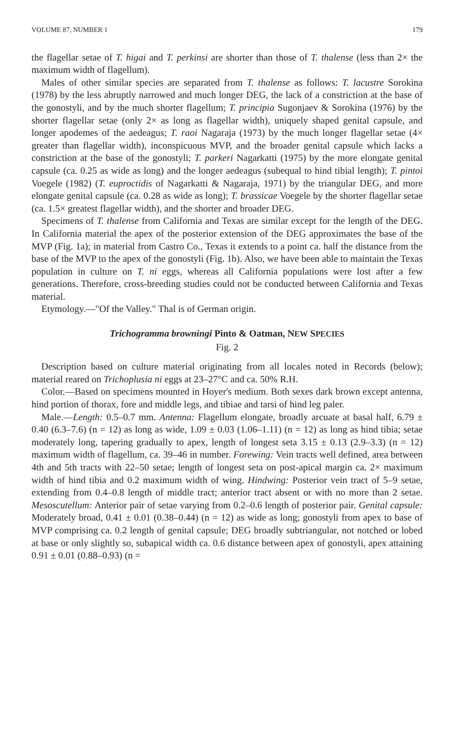VOLUME 87, NUMBER 1 179
the flagellar setae of T. higai and T. perkinsi are shorter than those of T. thalense (less than 2× the maximum width of flagellum).
Males of other similar species are separated from T. thalense as follows: T. lacustre Sorokina (1978) by the less abruptly narrowed and much longer DEG, the lack of a constriction at the base of the gonostyli, and by the much shorter flagellum; T. principia Sugonjaev & Sorokina (1976) by the shorter flagellar setae (only 2× as long as flagellar width), uniquely shaped genital capsule, and longer apodemes of the aedeagus; T. raoi Nagaraja (1973) by the much longer flagellar setae (4× greater than flagellar width), inconspicuous MVP, and the broader genital capsule which lacks a constriction at the base of the gonostyli; T. parkeri Nagarkatti (1975) by the more elongate genital capsule (ca. 0.25 as wide as long) and the longer aedeagus (subequal to hind tibial length); T. pintoi Voegele (1982) (T. euproctidis of Nagarkatti & Nagaraja, 1971) by the triangular DEG, and more elongate genital capsule (ca. 0.28 as wide as long); T. brassicae Voegele by the shorter flagellar setae (ca. 1.5× greatest flagellar width), and the shorter and broader DEG.
Specimens of T. thalense from California and Texas are similar except for the length of the DEG. In California material the apex of the posterior extension of the DEG approximates the base of the MVP (Fig. 1a); in material from Castro Co., Texas it extends to a point ca. half the distance from the base of the MVP to the apex of the gonostyli (Fig. 1b). Also, we have been able to maintain the Texas population in culture on T. ni eggs, whereas all California populations were lost after a few generations. Therefore, cross-breeding studies could not be conducted between California and Texas material.
Etymology.—"Of the Valley." Thal is of German origin.
Trichogramma browningi Pinto & Oatman, NEW SPECIES
Fig. 2
Description based on culture material originating from all locales noted in Records (below); material reared on Trichoplusia ni eggs at 23–27°C and ca. 50% R.H.
Color.—Based on specimens mounted in Hoyer's medium. Both sexes dark brown except antenna, hind portion of thorax, fore and middle legs, and tibiae and tarsi of hind leg paler.
Male.—Length: 0.5–0.7 mm. Antenna: Flagellum elongate, broadly arcuate at basal half, 6.79 ± 0.40 (6.3–7.6) (n = 12) as long as wide, 1.09 ± 0.03 (1.06–1.11) (n = 12) as long as hind tibia; setae moderately long, tapering gradually to apex, length of longest seta 3.15 ± 0.13 (2.9–3.3) (n = 12) maximum width of flagellum, ca. 39–46 in number. Forewing: Vein tracts well defined, area between 4th and 5th tracts with 22–50 setae; length of longest seta on post-apical margin ca. 2× maximum width of hind tibia and 0.2 maximum width of wing. Hindwing: Posterior vein tract of 5–9 setae, extending from 0.4–0.8 length of middle tract; anterior tract absent or with no more than 2 setae. Mesoscutellum: Anterior pair of setae varying from 0.2–0.6 length of posterior pair. Genital capsule: Moderately broad, 0.41 ± 0.01 (0.38–0.44) (n = 12) as wide as long; gonostyli from apex to base of MVP comprising ca. 0.2 length of genital capsule; DEG broadly subtriangular, not notched or lobed at base or only slightly so, subapical width ca. 0.6 distance between apex of gonostyli, apex attaining 0.91 ± 0.01 (0.88–0.93) (n =